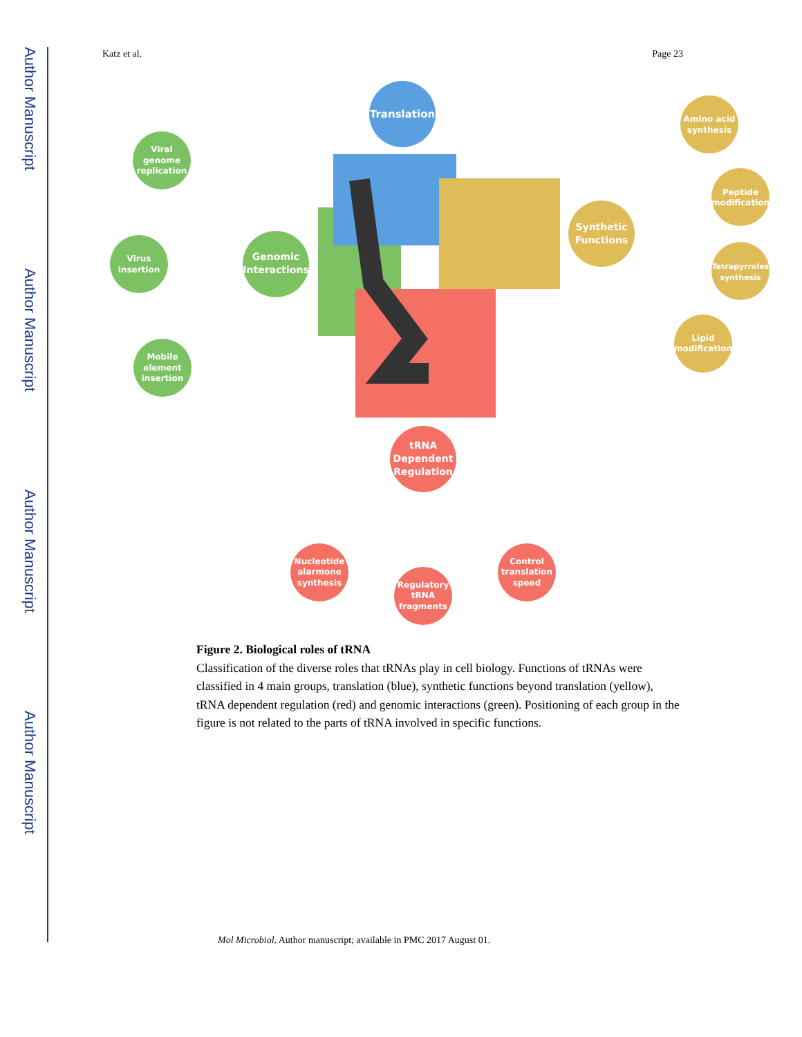Author Manuscript
Author Manuscript
Author Manuscript
Author Manuscript
Katz et al. Page 23
Translation
Genomic
Interactions
Viral
genome
replication
Virus
insertion
Mobile
element
insertion
Synthetic
Functions
Amino acid
synthesis
Peptide
modification
Tetrapyrroles
synthesis
Lipid
modification
tRNA
Dependent
Regulation
Nucleotide
alarmone
synthesis
Regulatory
tRNA
fragments
Control
translation
speed
Figure 2. Biological roles of tRNA
Classification of the diverse roles that tRNAs play in cell biology. Functions of tRNAs were classified in 4 main groups, translation (blue), synthetic functions beyond translation (yellow), tRNA dependent regulation (red) and genomic interactions (green). Positioning of each group in the figure is not related to the parts of tRNA involved in specific functions.
Mol Microbiol. Author manuscript; available in PMC 2017 August 01.